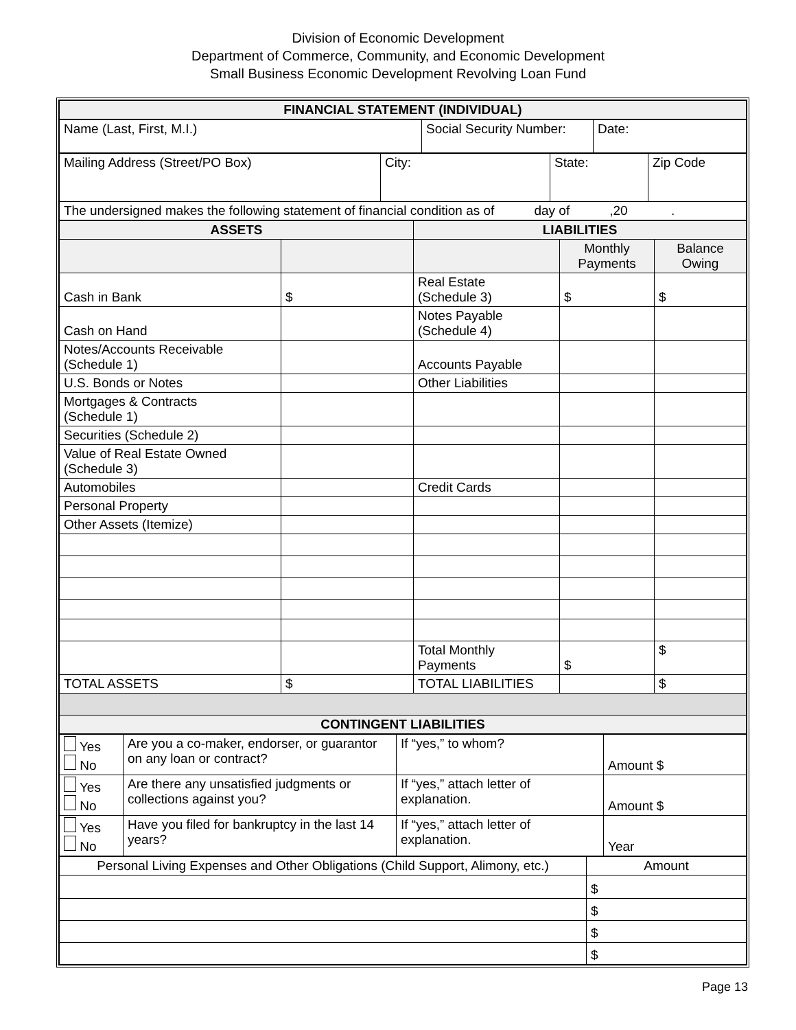Division of Economic Development
Department of Commerce, Community, and Economic Development
Small Business Economic Development Revolving Loan Fund
| FINANCIAL STATEMENT (INDIVIDUAL) |
| --- |
| Name (Last, First, M.I.) | Social Security Number: | Date: |
| Mailing Address (Street/PO Box) | City: | State: | Zip Code |
| The undersigned makes the following statement of financial condition as of day of ,20 . | | | |
| ASSETS | | LIABILITIES | | |
| --- | --- | --- | --- | --- |
| | | | Monthly Payments | Balance Owing |
| Cash in Bank | $ | Real Estate (Schedule 3) | $ | $ |
| Cash on Hand | | Notes Payable (Schedule 4) | | |
| Notes/Accounts Receivable (Schedule 1) | | Accounts Payable | | |
| U.S. Bonds or Notes | | Other Liabilities | | |
| Mortgages & Contracts (Schedule 1) | | | | |
| Securities (Schedule 2) | | | | |
| Value of Real Estate Owned (Schedule 3) | | | | |
| Automobiles | | Credit Cards | | |
| Personal Property | | | | |
| Other Assets (Itemize) | | | | |
| | | Total Monthly Payments | $ | $ |
| TOTAL ASSETS | $ | TOTAL LIABILITIES | | $ |
| CONTINGENT LIABILITIES | | | | |
| Yes No | Are you a co-maker, endorser, or guarantor on any loan or contract? | If “yes,” to whom? | Amount $ |
| Yes No | Are there any unsatisfied judgments or collections against you? | If “yes,” attach letter of explanation. | Amount $ |
| Yes No | Have you filed for bankruptcy in the last 14 years? | If “yes,” attach letter of explanation. | Year |
| Personal Living Expenses and Other Obligations (Child Support, Alimony, etc.) | Amount |
| | $ |
| | $ |
| | $ |
| | $ |
Page 13